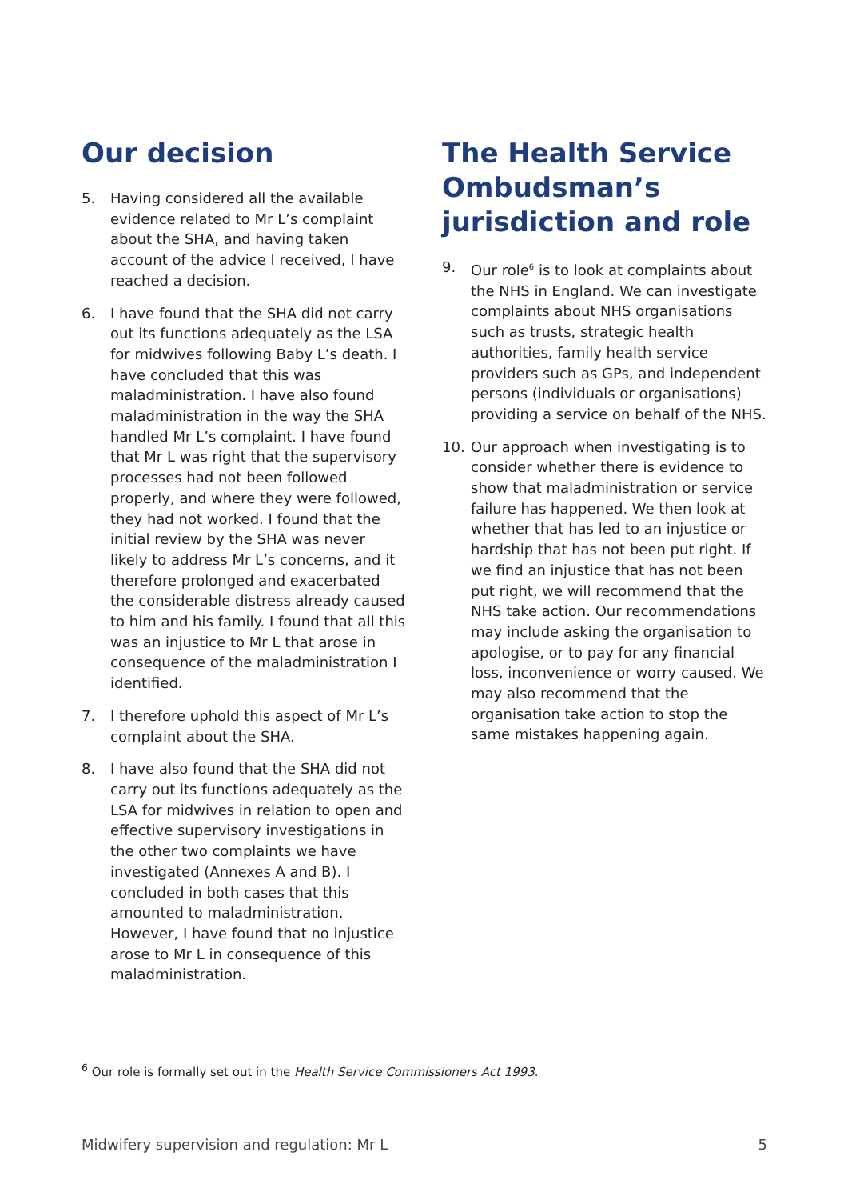Our decision
5. Having considered all the available evidence related to Mr L’s complaint about the SHA, and having taken account of the advice I received, I have reached a decision.
6. I have found that the SHA did not carry out its functions adequately as the LSA for midwives following Baby L’s death. I have concluded that this was maladministration. I have also found maladministration in the way the SHA handled Mr L’s complaint. I have found that Mr L was right that the supervisory processes had not been followed properly, and where they were followed, they had not worked. I found that the initial review by the SHA was never likely to address Mr L’s concerns, and it therefore prolonged and exacerbated the considerable distress already caused to him and his family. I found that all this was an injustice to Mr L that arose in consequence of the maladministration I identified.
7. I therefore uphold this aspect of Mr L’s complaint about the SHA.
8. I have also found that the SHA did not carry out its functions adequately as the LSA for midwives in relation to open and effective supervisory investigations in the other two complaints we have investigated (Annexes A and B). I concluded in both cases that this amounted to maladministration. However, I have found that no injustice arose to Mr L in consequence of this maladministration.
The Health Service Ombudsman’s jurisdiction and role
9. Our role<sup>6</sup> is to look at complaints about the NHS in England. We can investigate complaints about NHS organisations such as trusts, strategic health authorities, family health service providers such as GPs, and independent persons (individuals or organisations) providing a service on behalf of the NHS.
10. Our approach when investigating is to consider whether there is evidence to show that maladministration or service failure has happened. We then look at whether that has led to an injustice or hardship that has not been put right. If we find an injustice that has not been put right, we will recommend that the NHS take action. Our recommendations may include asking the organisation to apologise, or to pay for any financial loss, inconvenience or worry caused. We may also recommend that the organisation take action to stop the same mistakes happening again.
<sup>6</sup> Our role is formally set out in the Health Service Commissioners Act 1993.
Midwifery supervision and regulation: Mr L 5